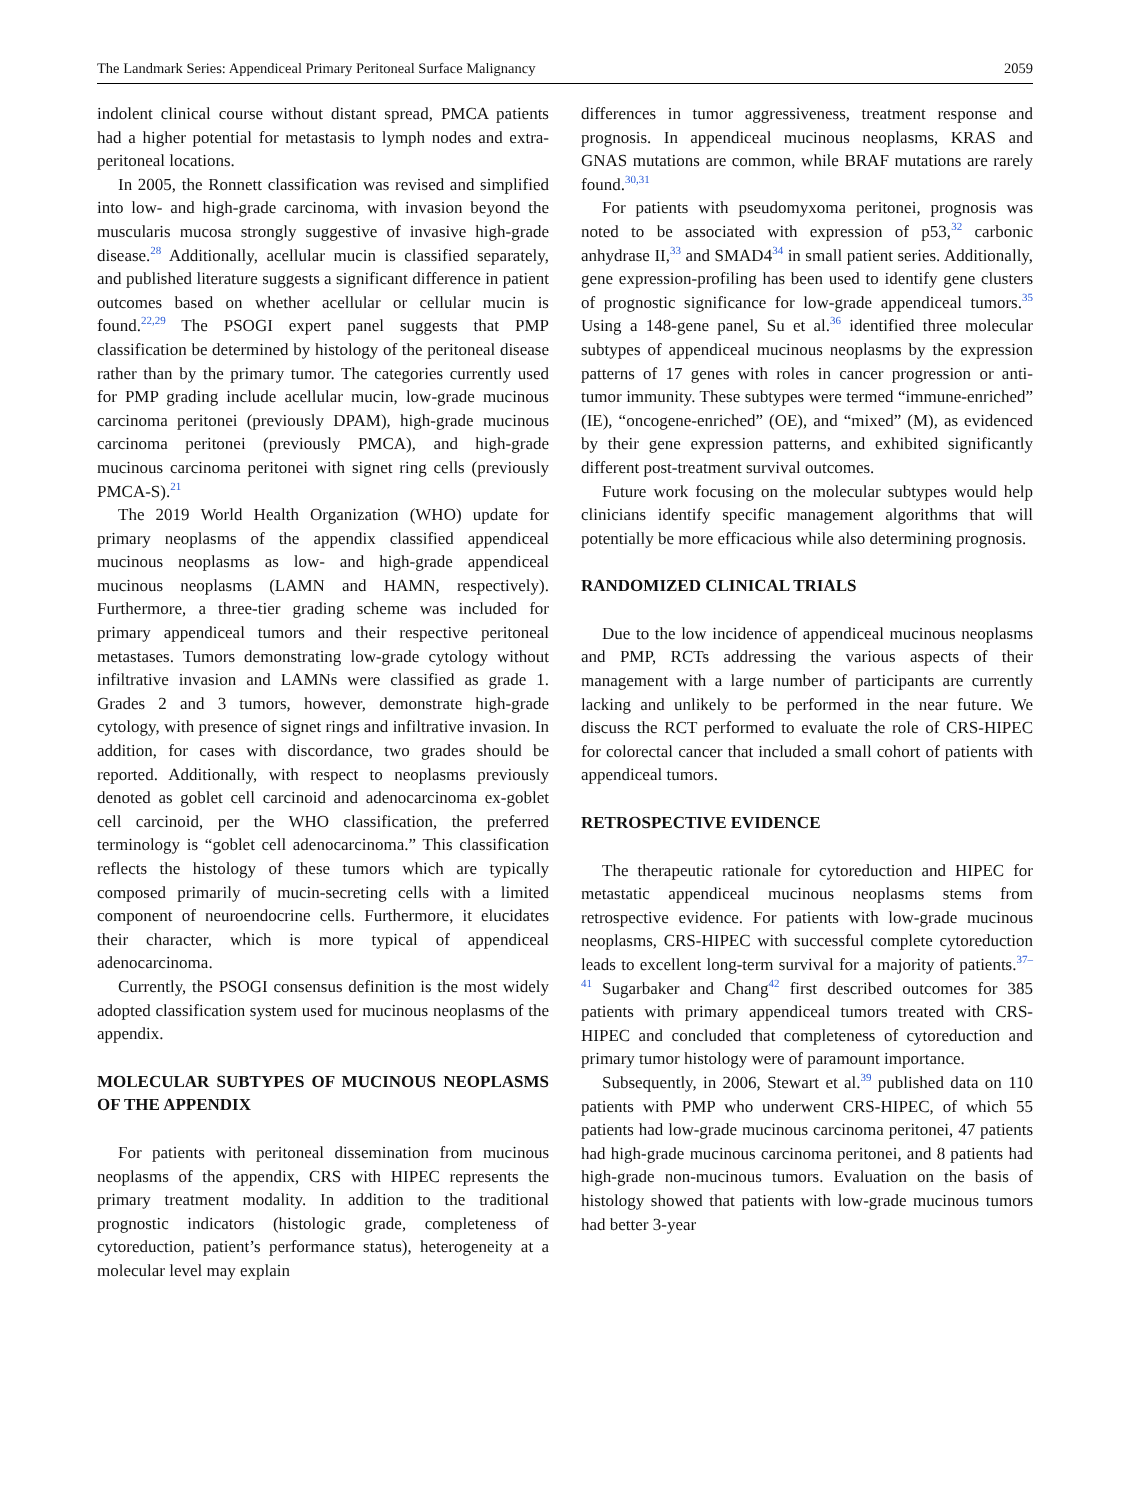The Landmark Series: Appendiceal Primary Peritoneal Surface Malignancy 2059
indolent clinical course without distant spread, PMCA patients had a higher potential for metastasis to lymph nodes and extra-peritoneal locations.
In 2005, the Ronnett classification was revised and simplified into low- and high-grade carcinoma, with invasion beyond the muscularis mucosa strongly suggestive of invasive high-grade disease.<sup>28</sup> Additionally, acellular mucin is classified separately, and published literature suggests a significant difference in patient outcomes based on whether acellular or cellular mucin is found.<sup>22,29</sup> The PSOGI expert panel suggests that PMP classification be determined by histology of the peritoneal disease rather than by the primary tumor. The categories currently used for PMP grading include acellular mucin, low-grade mucinous carcinoma peritonei (previously DPAM), high-grade mucinous carcinoma peritonei (previously PMCA), and high-grade mucinous carcinoma peritonei with signet ring cells (previously PMCA-S).<sup>21</sup>
The 2019 World Health Organization (WHO) update for primary neoplasms of the appendix classified appendiceal mucinous neoplasms as low- and high-grade appendiceal mucinous neoplasms (LAMN and HAMN, respectively). Furthermore, a three-tier grading scheme was included for primary appendiceal tumors and their respective peritoneal metastases. Tumors demonstrating low-grade cytology without infiltrative invasion and LAMNs were classified as grade 1. Grades 2 and 3 tumors, however, demonstrate high-grade cytology, with presence of signet rings and infiltrative invasion. In addition, for cases with discordance, two grades should be reported. Additionally, with respect to neoplasms previously denoted as goblet cell carcinoid and adenocarcinoma ex-goblet cell carcinoid, per the WHO classification, the preferred terminology is “goblet cell adenocarcinoma.” This classification reflects the histology of these tumors which are typically composed primarily of mucin-secreting cells with a limited component of neuroendocrine cells. Furthermore, it elucidates their character, which is more typical of appendiceal adenocarcinoma.
Currently, the PSOGI consensus definition is the most widely adopted classification system used for mucinous neoplasms of the appendix.
MOLECULAR SUBTYPES OF MUCINOUS NEOPLASMS OF THE APPENDIX
For patients with peritoneal dissemination from mucinous neoplasms of the appendix, CRS with HIPEC represents the primary treatment modality. In addition to the traditional prognostic indicators (histologic grade, completeness of cytoreduction, patient’s performance status), heterogeneity at a molecular level may explain
differences in tumor aggressiveness, treatment response and prognosis. In appendiceal mucinous neoplasms, KRAS and GNAS mutations are common, while BRAF mutations are rarely found.<sup>30,31</sup>
For patients with pseudomyxoma peritonei, prognosis was noted to be associated with expression of p53,<sup>32</sup> carbonic anhydrase II,<sup>33</sup> and SMAD4<sup>34</sup> in small patient series. Additionally, gene expression-profiling has been used to identify gene clusters of prognostic significance for low-grade appendiceal tumors.<sup>35</sup> Using a 148-gene panel, Su et al.<sup>36</sup> identified three molecular subtypes of appendiceal mucinous neoplasms by the expression patterns of 17 genes with roles in cancer progression or anti-tumor immunity. These subtypes were termed “immune-enriched” (IE), “oncogene-enriched” (OE), and “mixed” (M), as evidenced by their gene expression patterns, and exhibited significantly different post-treatment survival outcomes.
Future work focusing on the molecular subtypes would help clinicians identify specific management algorithms that will potentially be more efficacious while also determining prognosis.
RANDOMIZED CLINICAL TRIALS
Due to the low incidence of appendiceal mucinous neoplasms and PMP, RCTs addressing the various aspects of their management with a large number of participants are currently lacking and unlikely to be performed in the near future. We discuss the RCT performed to evaluate the role of CRS-HIPEC for colorectal cancer that included a small cohort of patients with appendiceal tumors.
RETROSPECTIVE EVIDENCE
The therapeutic rationale for cytoreduction and HIPEC for metastatic appendiceal mucinous neoplasms stems from retrospective evidence. For patients with low-grade mucinous neoplasms, CRS-HIPEC with successful complete cytoreduction leads to excellent long-term survival for a majority of patients.<sup>37–41</sup> Sugarbaker and Chang<sup>42</sup> first described outcomes for 385 patients with primary appendiceal tumors treated with CRS-HIPEC and concluded that completeness of cytoreduction and primary tumor histology were of paramount importance.
Subsequently, in 2006, Stewart et al.<sup>39</sup> published data on 110 patients with PMP who underwent CRS-HIPEC, of which 55 patients had low-grade mucinous carcinoma peritonei, 47 patients had high-grade mucinous carcinoma peritonei, and 8 patients had high-grade non-mucinous tumors. Evaluation on the basis of histology showed that patients with low-grade mucinous tumors had better 3-year